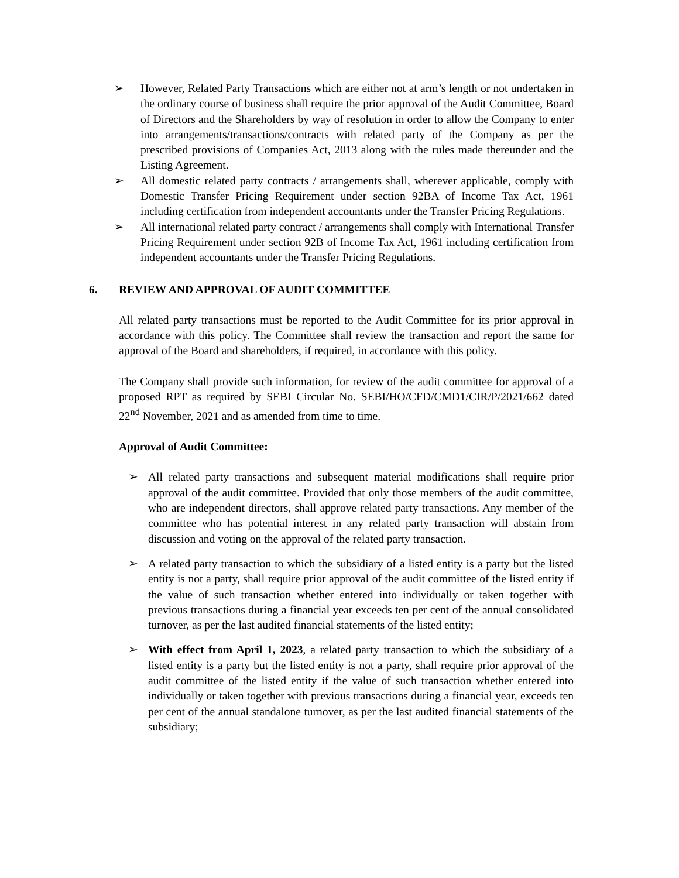➢ However, Related Party Transactions which are either not at arm’s length or not undertaken in the ordinary course of business shall require the prior approval of the Audit Committee, Board of Directors and the Shareholders by way of resolution in order to allow the Company to enter into arrangements/transactions/contracts with related party of the Company as per the prescribed provisions of Companies Act, 2013 along with the rules made thereunder and the Listing Agreement.
➢ All domestic related party contracts / arrangements shall, wherever applicable, comply with Domestic Transfer Pricing Requirement under section 92BA of Income Tax Act, 1961 including certification from independent accountants under the Transfer Pricing Regulations.
➢ All international related party contract / arrangements shall comply with International Transfer Pricing Requirement under section 92B of Income Tax Act, 1961 including certification from independent accountants under the Transfer Pricing Regulations.
6. REVIEW AND APPROVAL OF AUDIT COMMITTEE
All related party transactions must be reported to the Audit Committee for its prior approval in accordance with this policy. The Committee shall review the transaction and report the same for approval of the Board and shareholders, if required, in accordance with this policy.
The Company shall provide such information, for review of the audit committee for approval of a proposed RPT as required by SEBI Circular No. SEBI/HO/CFD/CMD1/CIR/P/2021/662 dated 22<sup>nd</sup> November, 2021 and as amended from time to time.
Approval of Audit Committee:
➢ All related party transactions and subsequent material modifications shall require prior approval of the audit committee. Provided that only those members of the audit committee, who are independent directors, shall approve related party transactions. Any member of the committee who has potential interest in any related party transaction will abstain from discussion and voting on the approval of the related party transaction.
➢ A related party transaction to which the subsidiary of a listed entity is a party but the listed entity is not a party, shall require prior approval of the audit committee of the listed entity if the value of such transaction whether entered into individually or taken together with previous transactions during a financial year exceeds ten per cent of the annual consolidated turnover, as per the last audited financial statements of the listed entity;
➢ With effect from April 1, 2023, a related party transaction to which the subsidiary of a listed entity is a party but the listed entity is not a party, shall require prior approval of the audit committee of the listed entity if the value of such transaction whether entered into individually or taken together with previous transactions during a financial year, exceeds ten per cent of the annual standalone turnover, as per the last audited financial statements of the subsidiary;